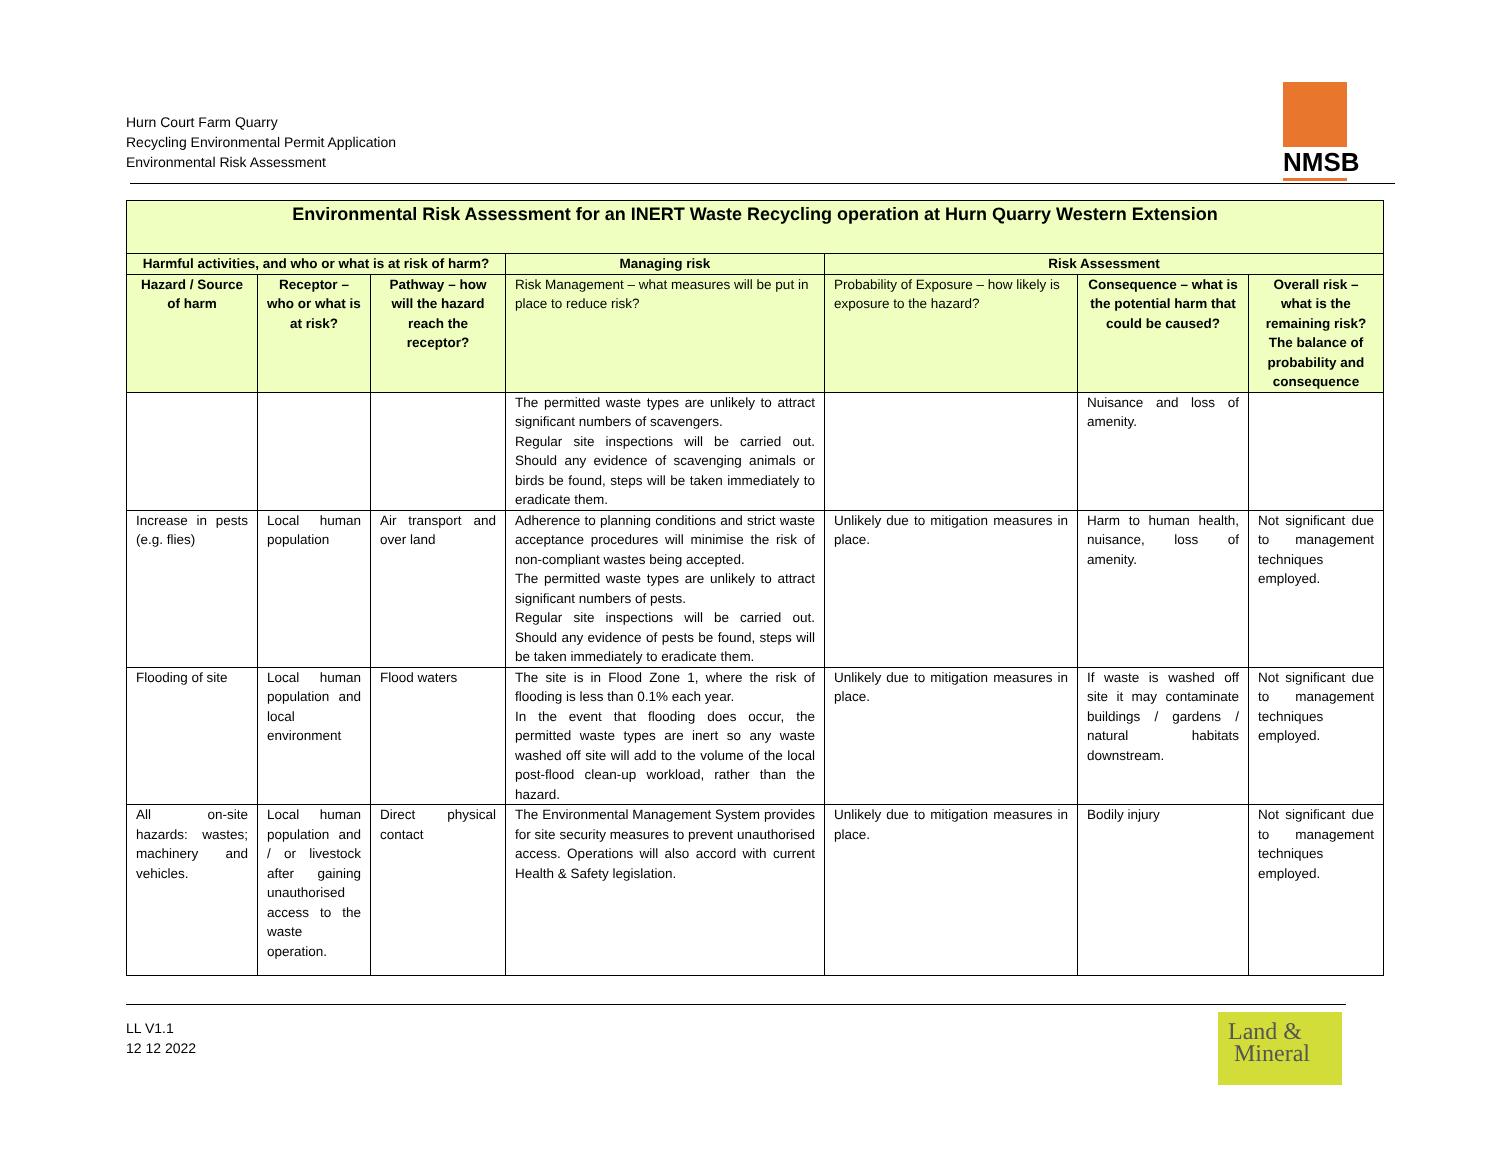Hurn Court Farm Quarry
Recycling Environmental Permit Application
Environmental Risk Assessment
NMSB
| Environmental Risk Assessment for an INERT Waste Recycling operation at Hurn Quarry Western Extension | | | | | | |
| --- | --- | --- | --- | --- | --- | --- |
| Harmful activities, and who or what is at risk of harm? | | | Managing risk | Risk Assessment | | |
| Hazard / Source of harm | Receptor – who or what is at risk? | Pathway – how will the hazard reach the receptor? | Risk Management – what measures will be put in place to reduce risk? | Probability of Exposure – how likely is exposure to the hazard? | Consequence – what is the potential harm that could be caused? | Overall risk – what is the remaining risk? The balance of probability and consequence |
| | | | The permitted waste types are unlikely to attract significant numbers of scavengers. Regular site inspections will be carried out. Should any evidence of scavenging animals or birds be found, steps will be taken immediately to eradicate them. | | Nuisance and loss of amenity. | |
| Increase in pests (e.g. flies) | Local human population | Air transport and over land | Adherence to planning conditions and strict waste acceptance procedures will minimise the risk of non-compliant wastes being accepted. The permitted waste types are unlikely to attract significant numbers of pests. Regular site inspections will be carried out. Should any evidence of pests be found, steps will be taken immediately to eradicate them. | Unlikely due to mitigation measures in place. | Harm to human health, nuisance, loss of amenity. | Not significant due to management techniques employed. |
| Flooding of site | Local human population and local environment | Flood waters | The site is in Flood Zone 1, where the risk of flooding is less than 0.1% each year. In the event that flooding does occur, the permitted waste types are inert so any waste washed off site will add to the volume of the local post-flood clean-up workload, rather than the hazard. | Unlikely due to mitigation measures in place. | If waste is washed off site it may contaminate buildings / gardens / natural habitats downstream. | Not significant due to management techniques employed. |
| All on-site hazards: wastes; machinery and vehicles. | Local human population and / or livestock after gaining unauthorised access to the waste operation. | Direct physical contact | The Environmental Management System provides for site security measures to prevent unauthorised access. Operations will also accord with current Health & Safety legislation. | Unlikely due to mitigation measures in place. | Bodily injury | Not significant due to management techniques employed. |
LL V1.1
12 12 2022
Land &
Mineral